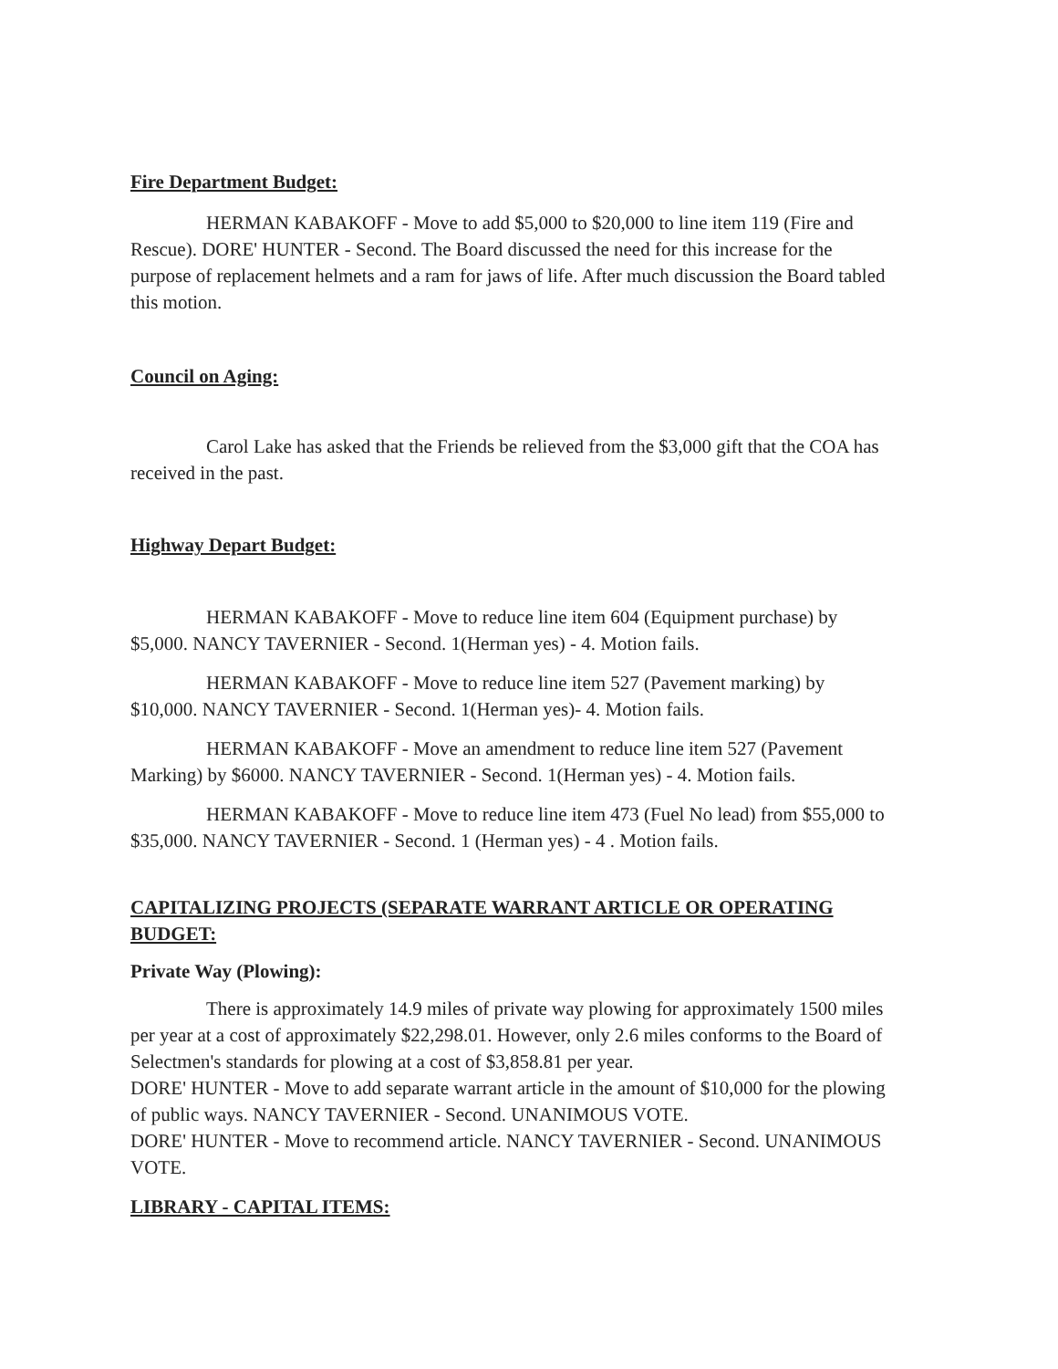Fire Department Budget:
HERMAN KABAKOFF - Move to add $5,000 to $20,000 to line item 119 (Fire and Rescue). DORE' HUNTER - Second. The Board discussed the need for this increase for the purpose of replacement helmets and a ram for jaws of life. After much discussion the Board tabled this motion.
Council on Aging:
Carol Lake has asked that the Friends be relieved from the $3,000 gift that the COA has received in the past.
Highway Depart Budget:
HERMAN KABAKOFF - Move to reduce line item 604 (Equipment purchase) by $5,000. NANCY TAVERNIER - Second. 1(Herman yes) - 4. Motion fails.
HERMAN KABAKOFF - Move to reduce line item 527 (Pavement marking) by $10,000. NANCY TAVERNIER - Second. 1(Herman yes)- 4. Motion fails.
HERMAN KABAKOFF - Move an amendment to reduce line item 527 (Pavement Marking) by $6000. NANCY TAVERNIER - Second. 1(Herman yes) - 4. Motion fails.
HERMAN KABAKOFF - Move to reduce line item 473 (Fuel No lead) from $55,000 to $35,000. NANCY TAVERNIER - Second. 1 (Herman yes) - 4 . Motion fails.
CAPITALIZING PROJECTS (SEPARATE WARRANT ARTICLE OR OPERATING BUDGET:
Private Way (Plowing):
There is approximately 14.9 miles of private way plowing for approximately 1500 miles per year at a cost of approximately $22,298.01. However, only 2.6 miles conforms to the Board of Selectmen's standards for plowing at a cost of $3,858.81 per year.
DORE' HUNTER - Move to add separate warrant article in the amount of $10,000 for the plowing of public ways. NANCY TAVERNIER - Second. UNANIMOUS VOTE.
DORE' HUNTER - Move to recommend article. NANCY TAVERNIER - Second. UNANIMOUS VOTE.
LIBRARY - CAPITAL ITEMS: